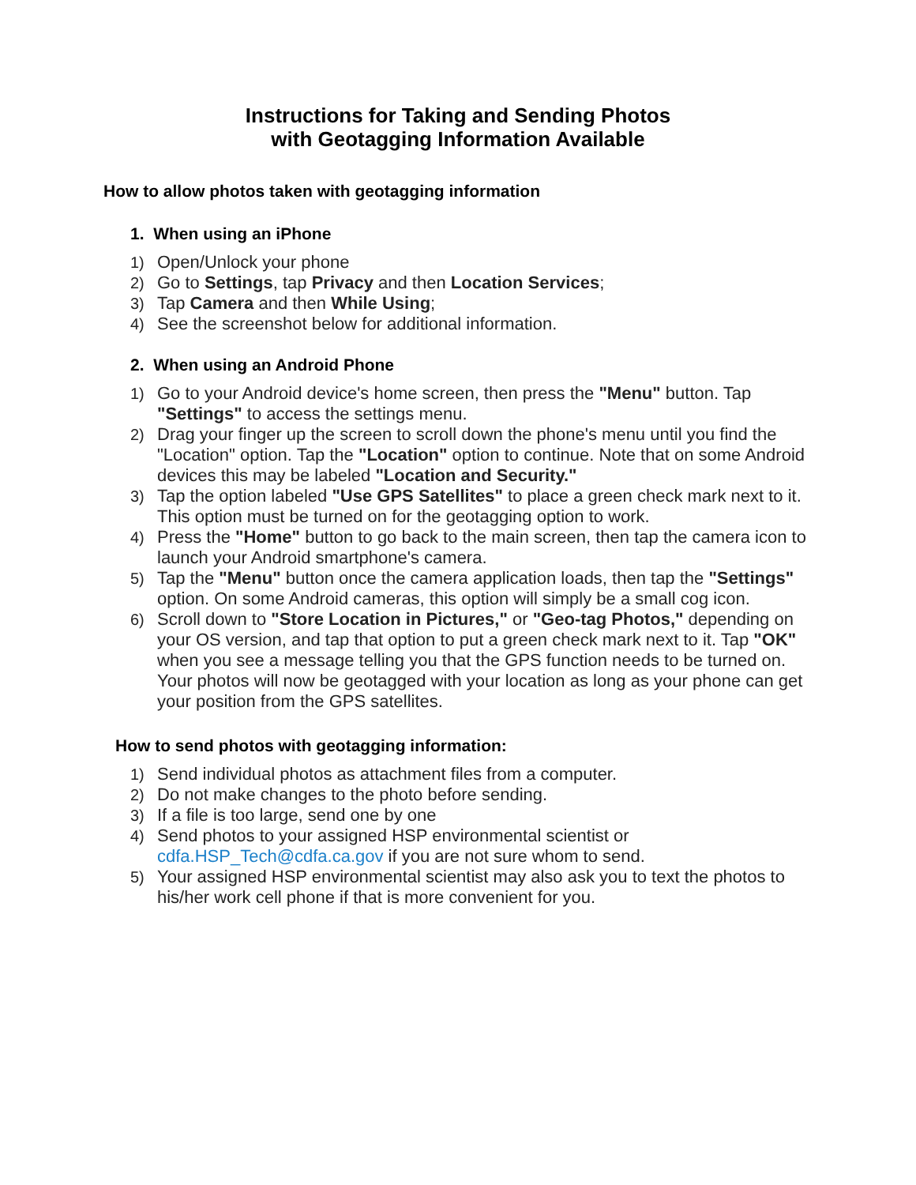Instructions for Taking and Sending Photos
with Geotagging Information Available
How to allow photos taken with geotagging information
1. When using an iPhone
1) Open/Unlock your phone
2) Go to Settings, tap Privacy and then Location Services;
3) Tap Camera and then While Using;
4) See the screenshot below for additional information.
2. When using an Android Phone
1) Go to your Android device's home screen, then press the "Menu" button. Tap "Settings" to access the settings menu.
2) Drag your finger up the screen to scroll down the phone's menu until you find the "Location" option. Tap the "Location" option to continue. Note that on some Android devices this may be labeled "Location and Security."
3) Tap the option labeled "Use GPS Satellites" to place a green check mark next to it. This option must be turned on for the geotagging option to work.
4) Press the "Home" button to go back to the main screen, then tap the camera icon to launch your Android smartphone's camera.
5) Tap the "Menu" button once the camera application loads, then tap the "Settings" option. On some Android cameras, this option will simply be a small cog icon.
6) Scroll down to "Store Location in Pictures," or "Geo-tag Photos," depending on your OS version, and tap that option to put a green check mark next to it. Tap "OK" when you see a message telling you that the GPS function needs to be turned on. Your photos will now be geotagged with your location as long as your phone can get your position from the GPS satellites.
How to send photos with geotagging information:
1) Send individual photos as attachment files from a computer.
2) Do not make changes to the photo before sending.
3) If a file is too large, send one by one
4) Send photos to your assigned HSP environmental scientist or cdfa.HSP_Tech@cdfa.ca.gov if you are not sure whom to send.
5) Your assigned HSP environmental scientist may also ask you to text the photos to his/her work cell phone if that is more convenient for you.